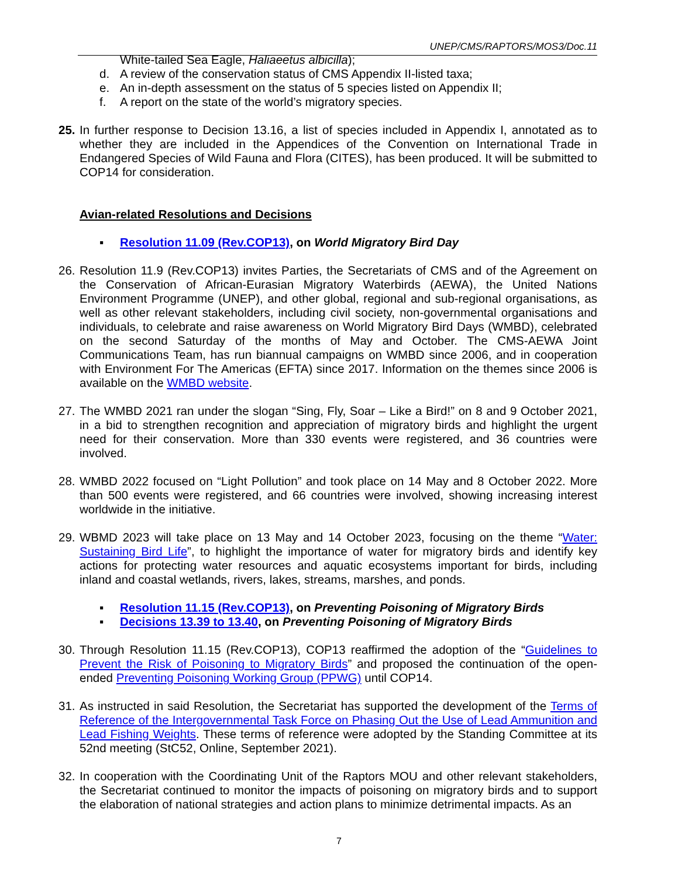UNEP/CMS/RAPTORS/MOS3/Doc.11
White-tailed Sea Eagle, Haliaeetus albicilla);
d. A review of the conservation status of CMS Appendix II-listed taxa;
e. An in-depth assessment on the status of 5 species listed on Appendix II;
f. A report on the state of the world’s migratory species.
25.
In further response to Decision 13.16, a list of species included in Appendix I, annotated as to whether they are included in the Appendices of the Convention on International Trade in Endangered Species of Wild Fauna and Flora (CITES), has been produced. It will be submitted to COP14 for consideration.
Avian-related Resolutions and Decisions
▪ Resolution 11.09 (Rev.COP13), on World Migratory Bird Day
26.
Resolution 11.9 (Rev.COP13) invites Parties, the Secretariats of CMS and of the Agreement on the Conservation of African-Eurasian Migratory Waterbirds (AEWA), the United Nations Environment Programme (UNEP), and other global, regional and sub-regional organisations, as well as other relevant stakeholders, including civil society, non-governmental organisations and individuals, to celebrate and raise awareness on World Migratory Bird Days (WMBD), celebrated on the second Saturday of the months of May and October. The CMS-AEWA Joint Communications Team, has run biannual campaigns on WMBD since 2006, and in cooperation with Environment For The Americas (EFTA) since 2017. Information on the themes since 2006 is available on the WMBD website.
27.
The WMBD 2021 ran under the slogan “Sing, Fly, Soar – Like a Bird!” on 8 and 9 October 2021, in a bid to strengthen recognition and appreciation of migratory birds and highlight the urgent need for their conservation. More than 330 events were registered, and 36 countries were involved.
28.
WMBD 2022 focused on “Light Pollution” and took place on 14 May and 8 October 2022. More than 500 events were registered, and 66 countries were involved, showing increasing interest worldwide in the initiative.
29.
WBMD 2023 will take place on 13 May and 14 October 2023, focusing on the theme “Water: Sustaining Bird Life”, to highlight the importance of water for migratory birds and identify key actions for protecting water resources and aquatic ecosystems important for birds, including inland and coastal wetlands, rivers, lakes, streams, marshes, and ponds.
▪ Resolution 11.15 (Rev.COP13), on Preventing Poisoning of Migratory Birds
▪ Decisions 13.39 to 13.40, on Preventing Poisoning of Migratory Birds
30.
Through Resolution 11.15 (Rev.COP13), COP13 reaffirmed the adoption of the “Guidelines to Prevent the Risk of Poisoning to Migratory Birds” and proposed the continuation of the open-ended Preventing Poisoning Working Group (PPWG) until COP14.
31.
As instructed in said Resolution, the Secretariat has supported the development of the Terms of Reference of the Intergovernmental Task Force on Phasing Out the Use of Lead Ammunition and Lead Fishing Weights. These terms of reference were adopted by the Standing Committee at its 52nd meeting (StC52, Online, September 2021).
32.
In cooperation with the Coordinating Unit of the Raptors MOU and other relevant stakeholders, the Secretariat continued to monitor the impacts of poisoning on migratory birds and to support the elaboration of national strategies and action plans to minimize detrimental impacts. As an
7